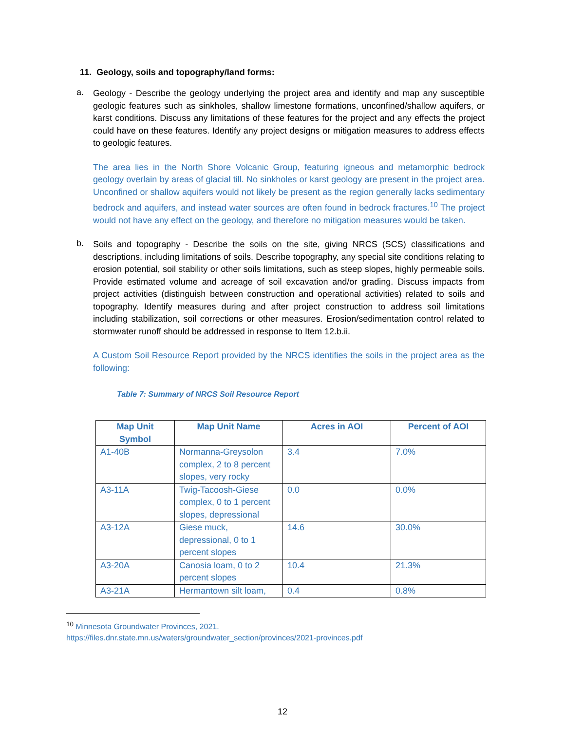11. Geology, soils and topography/land forms:
a.
Geology - Describe the geology underlying the project area and identify and map any susceptible geologic features such as sinkholes, shallow limestone formations, unconfined/shallow aquifers, or karst conditions. Discuss any limitations of these features for the project and any effects the project could have on these features. Identify any project designs or mitigation measures to address effects to geologic features.
The area lies in the North Shore Volcanic Group, featuring igneous and metamorphic bedrock geology overlain by areas of glacial till. No sinkholes or karst geology are present in the project area. Unconfined or shallow aquifers would not likely be present as the region generally lacks sedimentary bedrock and aquifers, and instead water sources are often found in bedrock fractures.<sup>10</sup> The project would not have any effect on the geology, and therefore no mitigation measures would be taken.
b.
Soils and topography - Describe the soils on the site, giving NRCS (SCS) classifications and descriptions, including limitations of soils. Describe topography, any special site conditions relating to erosion potential, soil stability or other soils limitations, such as steep slopes, highly permeable soils. Provide estimated volume and acreage of soil excavation and/or grading. Discuss impacts from project activities (distinguish between construction and operational activities) related to soils and topography. Identify measures during and after project construction to address soil limitations including stabilization, soil corrections or other measures. Erosion/sedimentation control related to stormwater runoff should be addressed in response to Item 12.b.ii.
A Custom Soil Resource Report provided by the NRCS identifies the soils in the project area as the following:
Table 7: Summary of NRCS Soil Resource Report
| Map Unit Symbol | Map Unit Name | Acres in AOI | Percent of AOI |
| --- | --- | --- | --- |
| A1-40B | Normanna-Greysolon complex, 2 to 8 percent slopes, very rocky | 3.4 | 7.0% |
| A3-11A | Twig-Tacoosh-Giese complex, 0 to 1 percent slopes, depressional | 0.0 | 0.0% |
| A3-12A | Giese muck, depressional, 0 to 1 percent slopes | 14.6 | 30.0% |
| A3-20A | Canosia loam, 0 to 2 percent slopes | 10.4 | 21.3% |
| A3-21A | Hermantown silt loam, | 0.4 | 0.8% |
<sup>10</sup> Minnesota Groundwater Provinces, 2021.
https://files.dnr.state.mn.us/waters/groundwater_section/provinces/2021-provinces.pdf
12